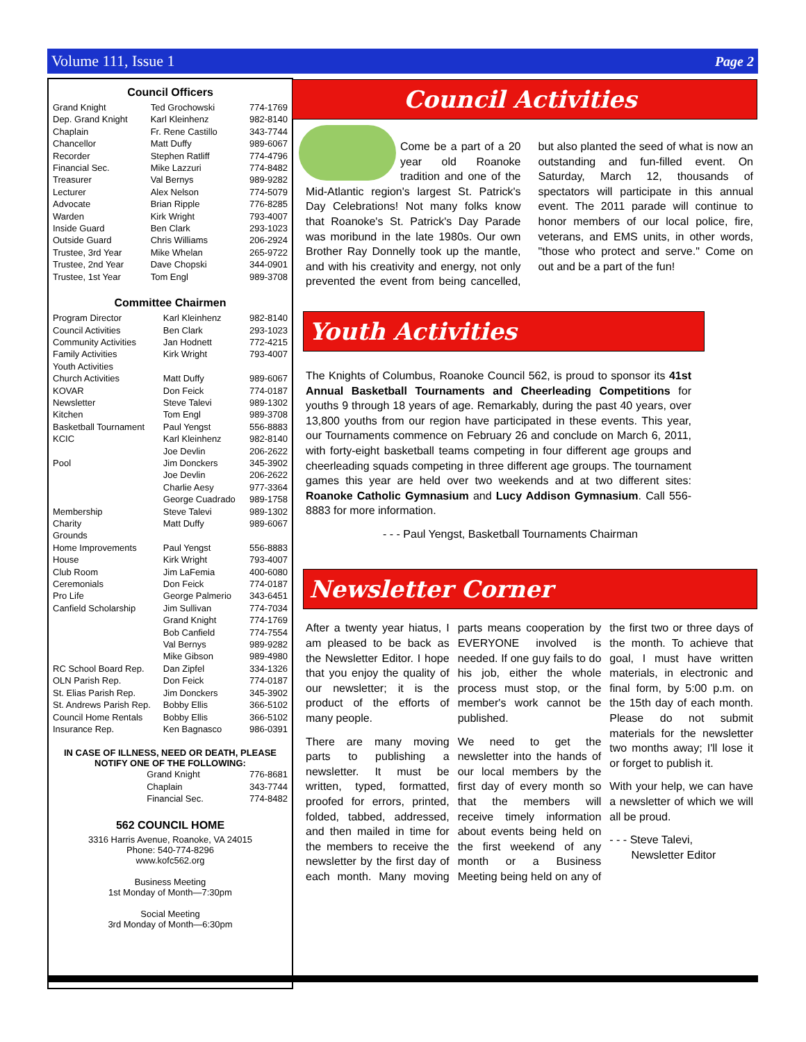Volume 111, Issue 1 Page 2
Council Officers
| Grand Knight | Ted Grochowski | 774-1769 |
| Dep. Grand Knight | Karl Kleinhenz | 982-8140 |
| Chaplain | Fr. Rene Castillo | 343-7744 |
| Chancellor | Matt Duffy | 989-6067 |
| Recorder | Stephen Ratliff | 774-4796 |
| Financial Sec. | Mike Lazzuri | 774-8482 |
| Treasurer | Val Bernys | 989-9282 |
| Lecturer | Alex Nelson | 774-5079 |
| Advocate | Brian Ripple | 776-8285 |
| Warden | Kirk Wright | 793-4007 |
| Inside Guard | Ben Clark | 293-1023 |
| Outside Guard | Chris Williams | 206-2924 |
| Trustee, 3rd Year | Mike Whelan | 265-9722 |
| Trustee, 2nd Year | Dave Chopski | 344-0901 |
| Trustee, 1st Year | Tom Engl | 989-3708 |
Committee Chairmen
| Program Director | Karl Kleinhenz | 982-8140 |
| Council Activities | Ben Clark | 293-1023 |
| Community Activities | Jan Hodnett | 772-4215 |
| Family Activities | Kirk Wright | 793-4007 |
| Youth Activities | | |
| Church Activities | Matt Duffy | 989-6067 |
| KOVAR | Don Feick | 774-0187 |
| Newsletter | Steve Talevi | 989-1302 |
| Kitchen | Tom Engl | 989-3708 |
| Basketball Tournament | Paul Yengst | 556-8883 |
| KCIC | Karl Kleinhenz | 982-8140 |
| | Joe Devlin | 206-2622 |
| Pool | Jim Donckers | 345-3902 |
| | Joe Devlin | 206-2622 |
| | Charlie Aesy | 977-3364 |
| | George Cuadrado | 989-1758 |
| Membership | Steve Talevi | 989-1302 |
| Charity | Matt Duffy | 989-6067 |
| Grounds | | |
| Home Improvements | Paul Yengst | 556-8883 |
| House | Kirk Wright | 793-4007 |
| Club Room | Jim LaFemia | 400-6080 |
| Ceremonials | Don Feick | 774-0187 |
| Pro Life | George Palmerio | 343-6451 |
| Canfield Scholarship | Jim Sullivan | 774-7034 |
| | Grand Knight | 774-1769 |
| | Bob Canfield | 774-7554 |
| | Val Bernys | 989-9282 |
| | Mike Gibson | 989-4980 |
| RC School Board Rep. | Dan Zipfel | 334-1326 |
| OLN Parish Rep. | Don Feick | 774-0187 |
| St. Elias Parish Rep. | Jim Donckers | 345-3902 |
| St. Andrews Parish Rep. | Bobby Ellis | 366-5102 |
| Council Home Rentals | Bobby Ellis | 366-5102 |
| Insurance Rep. | Ken Bagnasco | 986-0391 |
IN CASE OF ILLNESS, NEED OR DEATH, PLEASE NOTIFY ONE OF THE FOLLOWING:
| | Grand Knight | 776-8681 |
| | Chaplain | 343-7744 |
| | Financial Sec. | 774-8482 |
562 COUNCIL HOME
3316 Harris Avenue, Roanoke, VA 24015
Phone: 540-774-8296
www.kofc562.org
Business Meeting
1st Monday of Month—7:30pm
Social Meeting
3rd Monday of Month—6:30pm
Council Activities
Come be a part of a 20 year old Roanoke tradition and one of the Mid-Atlantic region's largest St. Patrick's Day Celebrations! Not many folks know that Roanoke's St. Patrick's Day Parade was moribund in the late 1980s. Our own Brother Ray Donnelly took up the mantle, and with his creativity and energy, not only prevented the event from being cancelled, but also planted the seed of what is now an outstanding and fun-filled event. On Saturday, March 12, thousands of spectators will participate in this annual event. The 2011 parade will continue to honor members of our local police, fire, veterans, and EMS units, in other words, "those who protect and serve." Come on out and be a part of the fun!
Youth Activities
The Knights of Columbus, Roanoke Council 562, is proud to sponsor its 41st Annual Basketball Tournaments and Cheerleading Competitions for youths 9 through 18 years of age. Remarkably, during the past 40 years, over 13,800 youths from our region have participated in these events. This year, our Tournaments commence on February 26 and conclude on March 6, 2011, with forty-eight basketball teams competing in four different age groups and cheerleading squads competing in three different age groups. The tournament games this year are held over two weekends and at two different sites: Roanoke Catholic Gymnasium and Lucy Addison Gymnasium. Call 556-8883 for more information.
- - - Paul Yengst, Basketball Tournaments Chairman
Newsletter Corner
After a twenty year hiatus, I am pleased to be back as the Newsletter Editor. I hope that you enjoy the quality of our newsletter; it is the product of the efforts of many people.
There are many moving parts to publishing a newsletter. It must be written, typed, formatted, proofed for errors, printed, folded, tabbed, addressed, and then mailed in time for the members to receive the newsletter by the first day of each month. Many moving parts means cooperation by EVERYONE involved is needed. If one guy fails to do his job, either the whole process must stop, or the member's work cannot be published.
We need to get the newsletter into the hands of our local members by the first day of every month so that the members will receive timely information about events being held on the first weekend of any month or a Business Meeting being held on any of the first two or three days of the month. To achieve that goal, I must have written materials, in electronic and final form, by 5:00 p.m. on the 15th day of each month. Please do not submit materials for the newsletter two months away; I'll lose it or forget to publish it.
With your help, we can have a newsletter of which we will all be proud.
- - - Steve Talevi,
Newsletter Editor